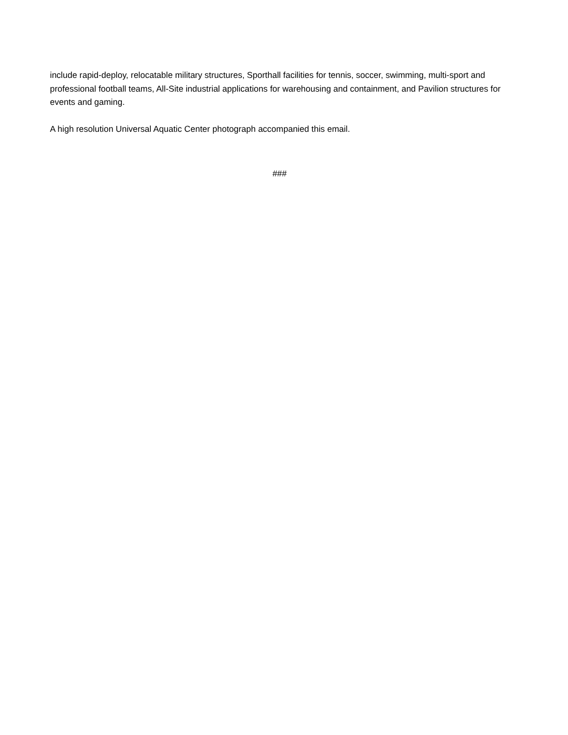include rapid-deploy, relocatable military structures, Sporthall facilities for tennis, soccer, swimming, multi-sport and professional football teams, All-Site industrial applications for warehousing and containment, and Pavilion structures for events and gaming.
A high resolution Universal Aquatic Center photograph accompanied this email.
###